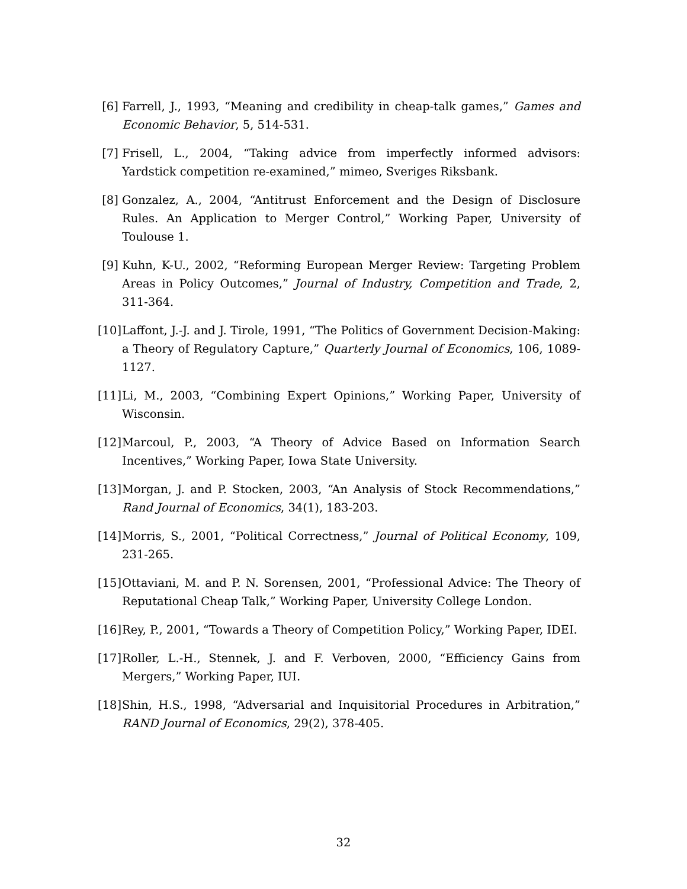[6] Farrell, J., 1993, “Meaning and credibility in cheap-talk games,” Games and Economic Behavior, 5, 514-531.
[7] Frisell, L., 2004, “Taking advice from imperfectly informed advisors: Yardstick competition re-examined,” mimeo, Sveriges Riksbank.
[8] Gonzalez, A., 2004, “Antitrust Enforcement and the Design of Disclosure Rules. An Application to Merger Control,” Working Paper, University of Toulouse 1.
[9] Kuhn, K-U., 2002, “Reforming European Merger Review: Targeting Problem Areas in Policy Outcomes,” Journal of Industry, Competition and Trade, 2, 311-364.
[10]
Laffont, J.-J. and J. Tirole, 1991, “The Politics of Government Decision-Making: a Theory of Regulatory Capture,” Quarterly Journal of Economics, 106, 1089-1127.
[11]
Li, M., 2003, “Combining Expert Opinions,” Working Paper, University of Wisconsin.
[12]
Marcoul, P., 2003, “A Theory of Advice Based on Information Search Incentives,” Working Paper, Iowa State University.
[13]
Morgan, J. and P. Stocken, 2003, “An Analysis of Stock Recommendations,” Rand Journal of Economics, 34(1), 183-203.
[14]
Morris, S., 2001, “Political Correctness,” Journal of Political Economy, 109, 231-265.
[15]
Ottaviani, M. and P. N. Sorensen, 2001, “Professional Advice: The Theory of Reputational Cheap Talk,” Working Paper, University College London.
[16]
Rey, P., 2001, “Towards a Theory of Competition Policy,” Working Paper, IDEI.
[17]
Roller, L.-H., Stennek, J. and F. Verboven, 2000, “Efficiency Gains from Mergers,” Working Paper, IUI.
[18]
Shin, H.S., 1998, “Adversarial and Inquisitorial Procedures in Arbitration,” RAND Journal of Economics, 29(2), 378-405.
32